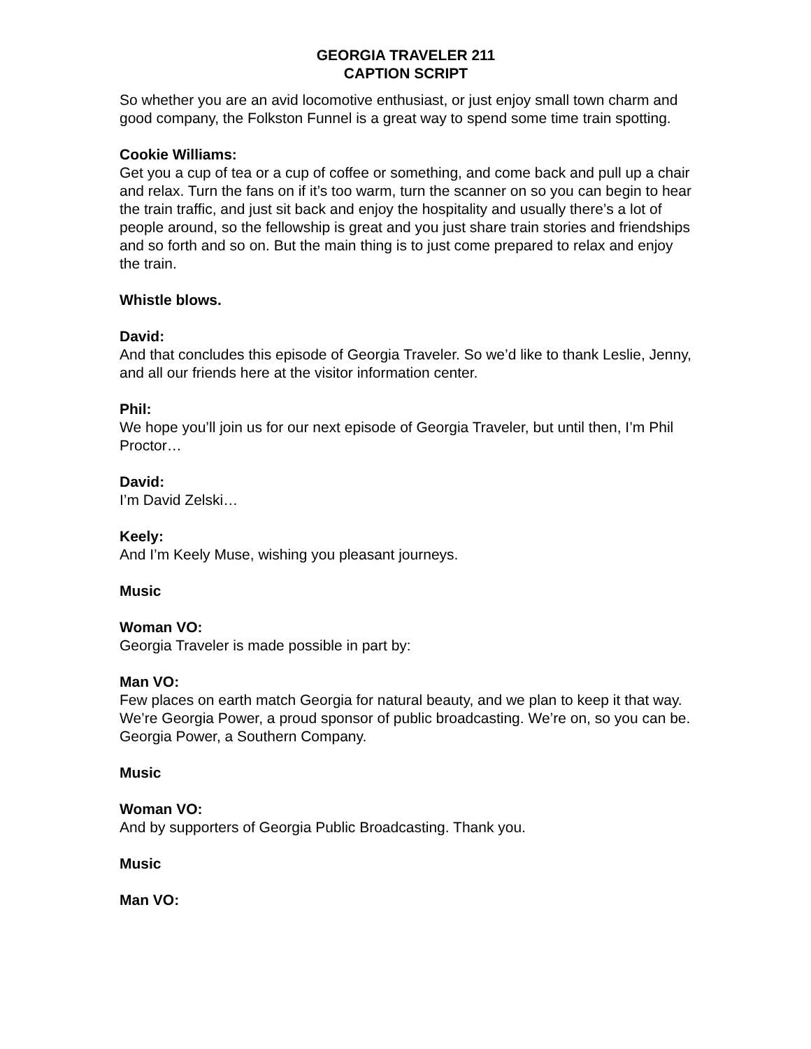GEORGIA TRAVELER 211
CAPTION SCRIPT
So whether you are an avid locomotive enthusiast, or just enjoy small town charm and good company, the Folkston Funnel is a great way to spend some time train spotting.
Cookie Williams:
Get you a cup of tea or a cup of coffee or something, and come back and pull up a chair and relax. Turn the fans on if it’s too warm, turn the scanner on so you can begin to hear the train traffic, and just sit back and enjoy the hospitality and usually there’s a lot of people around, so the fellowship is great and you just share train stories and friendships and so forth and so on. But the main thing is to just come prepared to relax and enjoy the train.
Whistle blows.
David:
And that concludes this episode of Georgia Traveler. So we’d like to thank Leslie, Jenny, and all our friends here at the visitor information center.
Phil:
We hope you’ll join us for our next episode of Georgia Traveler, but until then, I’m Phil Proctor…
David:
I’m David Zelski…
Keely:
And I’m Keely Muse, wishing you pleasant journeys.
Music
Woman VO:
Georgia Traveler is made possible in part by:
Man VO:
Few places on earth match Georgia for natural beauty, and we plan to keep it that way. We’re Georgia Power, a proud sponsor of public broadcasting. We’re on, so you can be. Georgia Power, a Southern Company.
Music
Woman VO:
And by supporters of Georgia Public Broadcasting. Thank you.
Music
Man VO: